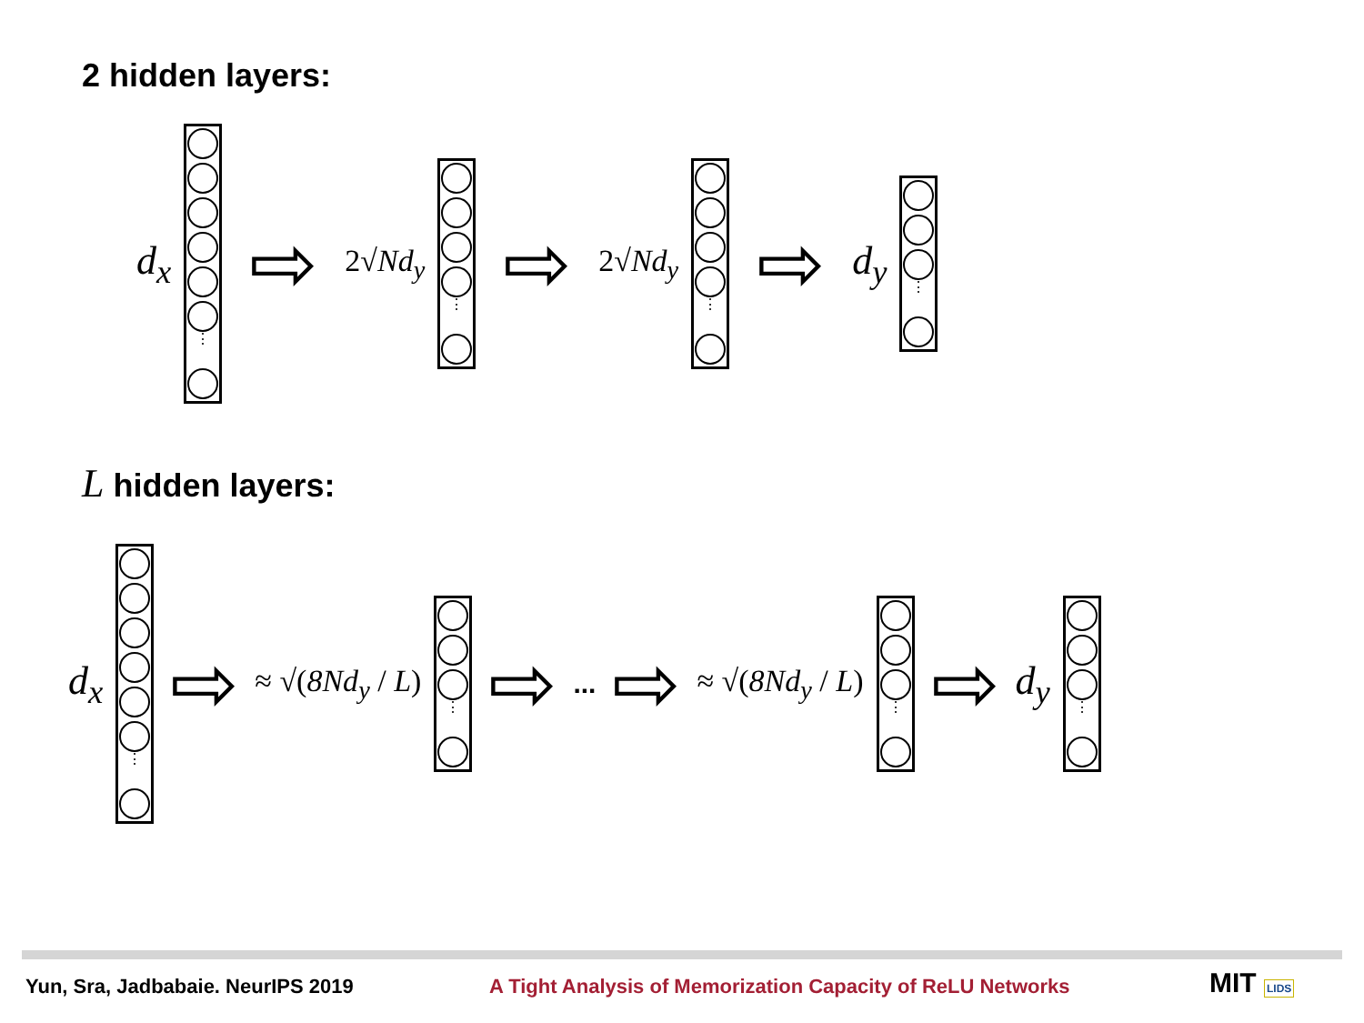2 hidden layers:
d<sub>x</sub>
⋮
⇨ 2√Nd<sub>y</sub>
⋮
⇨ 2√Nd<sub>y</sub>
⋮
⇨ d<sub>y</sub>
⋮
L hidden layers:
d<sub>x</sub>
⋮
⇨ ≈ √(8Nd<sub>y</sub> / L)
⋮
⇨ ... ⇨ ≈ √(8Nd<sub>y</sub> / L)
⋮
⇨ d<sub>y</sub>
⋮
Yun, Sra, Jadbabaie. NeurIPS 2019
A Tight Analysis of Memorization Capacity of ReLU Networks
MIT LIDS